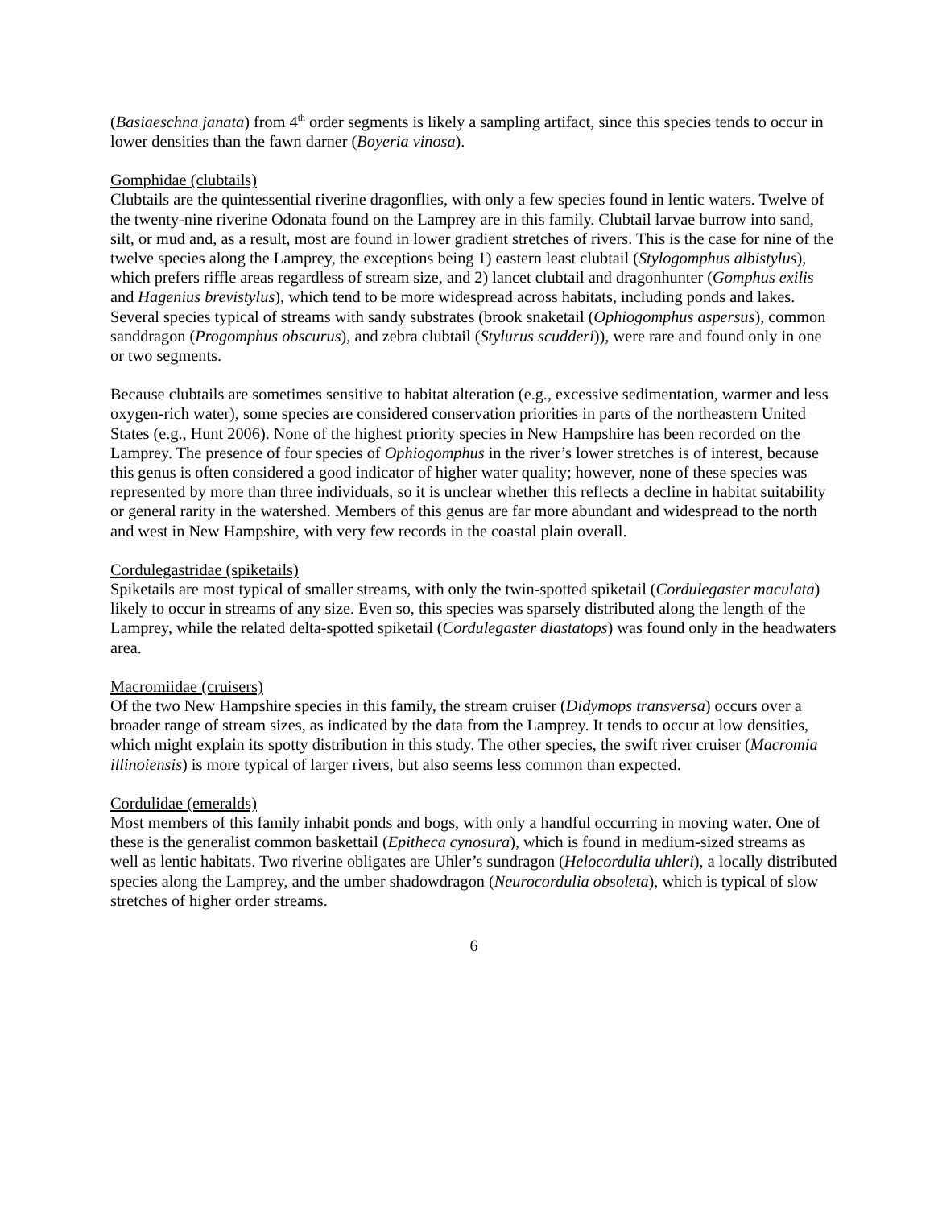(Basiaeschna janata) from 4<sup>th</sup> order segments is likely a sampling artifact, since this species tends to occur in lower densities than the fawn darner (Boyeria vinosa).
Gomphidae (clubtails)
Clubtails are the quintessential riverine dragonflies, with only a few species found in lentic waters. Twelve of the twenty-nine riverine Odonata found on the Lamprey are in this family. Clubtail larvae burrow into sand, silt, or mud and, as a result, most are found in lower gradient stretches of rivers. This is the case for nine of the twelve species along the Lamprey, the exceptions being 1) eastern least clubtail (Stylogomphus albistylus), which prefers riffle areas regardless of stream size, and 2) lancet clubtail and dragonhunter (Gomphus exilis and Hagenius brevistylus), which tend to be more widespread across habitats, including ponds and lakes. Several species typical of streams with sandy substrates (brook snaketail (Ophiogomphus aspersus), common sanddragon (Progomphus obscurus), and zebra clubtail (Stylurus scudderi)), were rare and found only in one or two segments.
Because clubtails are sometimes sensitive to habitat alteration (e.g., excessive sedimentation, warmer and less oxygen-rich water), some species are considered conservation priorities in parts of the northeastern United States (e.g., Hunt 2006). None of the highest priority species in New Hampshire has been recorded on the Lamprey. The presence of four species of Ophiogomphus in the river’s lower stretches is of interest, because this genus is often considered a good indicator of higher water quality; however, none of these species was represented by more than three individuals, so it is unclear whether this reflects a decline in habitat suitability or general rarity in the watershed. Members of this genus are far more abundant and widespread to the north and west in New Hampshire, with very few records in the coastal plain overall.
Cordulegastridae (spiketails)
Spiketails are most typical of smaller streams, with only the twin-spotted spiketail (Cordulegaster maculata) likely to occur in streams of any size. Even so, this species was sparsely distributed along the length of the Lamprey, while the related delta-spotted spiketail (Cordulegaster diastatops) was found only in the headwaters area.
Macromiidae (cruisers)
Of the two New Hampshire species in this family, the stream cruiser (Didymops transversa) occurs over a broader range of stream sizes, as indicated by the data from the Lamprey. It tends to occur at low densities, which might explain its spotty distribution in this study. The other species, the swift river cruiser (Macromia illinoiensis) is more typical of larger rivers, but also seems less common than expected.
Cordulidae (emeralds)
Most members of this family inhabit ponds and bogs, with only a handful occurring in moving water. One of these is the generalist common baskettail (Epitheca cynosura), which is found in medium-sized streams as well as lentic habitats. Two riverine obligates are Uhler’s sundragon (Helocordulia uhleri), a locally distributed species along the Lamprey, and the umber shadowdragon (Neurocordulia obsoleta), which is typical of slow stretches of higher order streams.
6